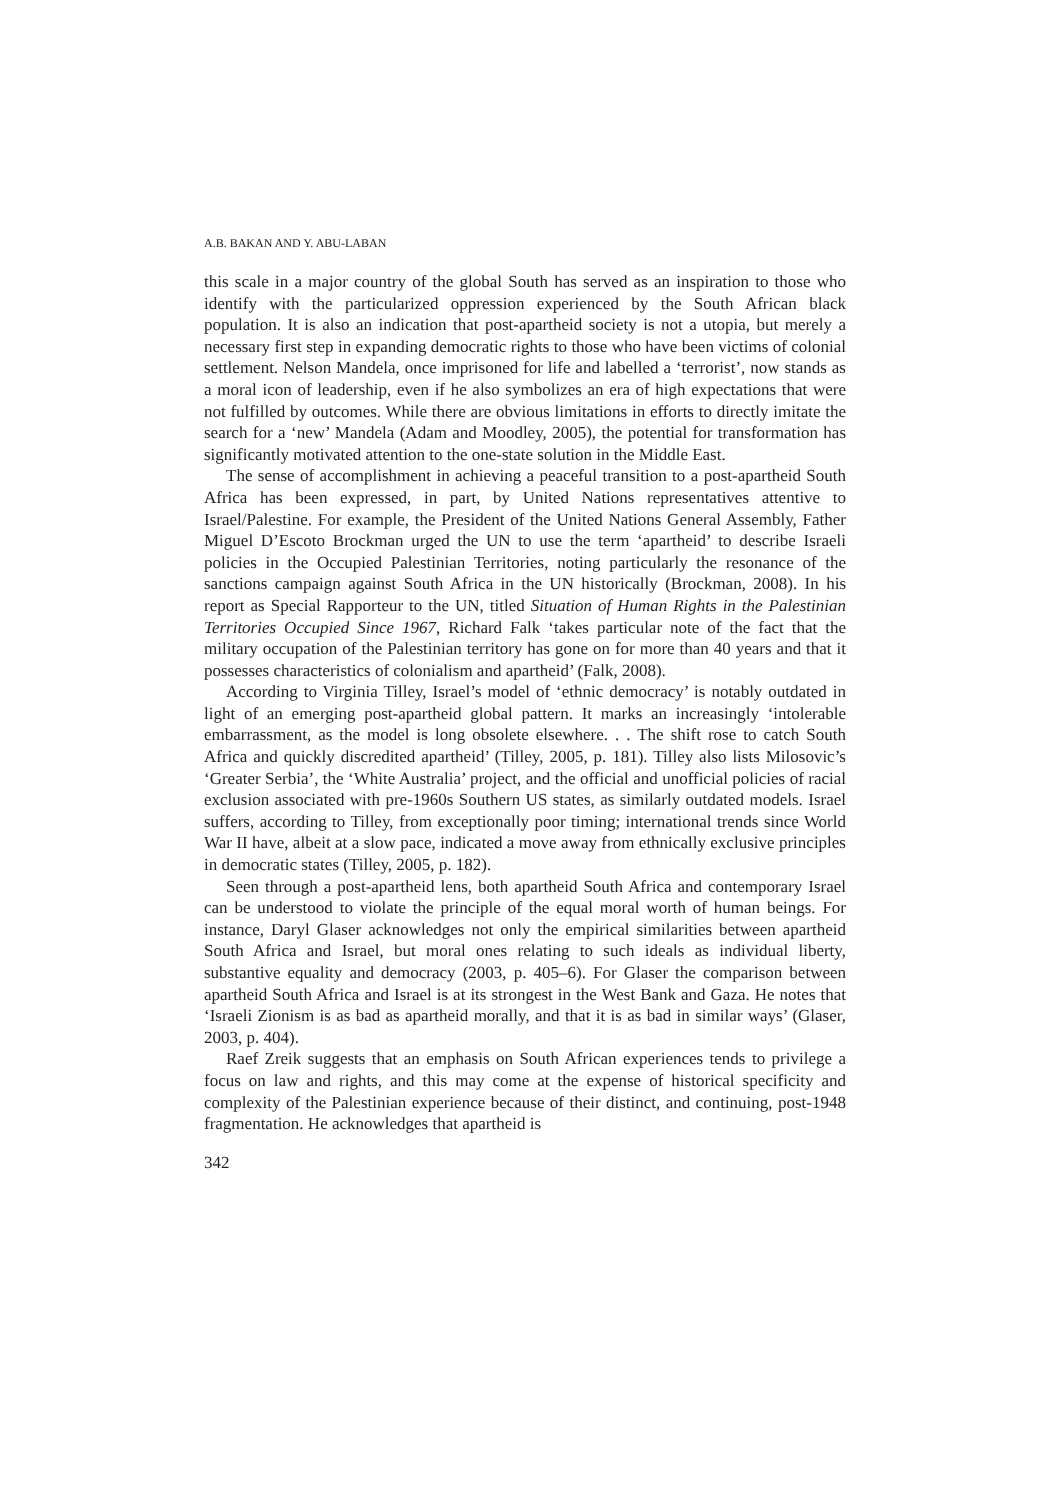A.B. BAKAN AND Y. ABU-LABAN
this scale in a major country of the global South has served as an inspiration to those who identify with the particularized oppression experienced by the South African black population. It is also an indication that post-apartheid society is not a utopia, but merely a necessary first step in expanding democratic rights to those who have been victims of colonial settlement. Nelson Mandela, once imprisoned for life and labelled a ‘terrorist’, now stands as a moral icon of leadership, even if he also symbolizes an era of high expectations that were not fulfilled by outcomes. While there are obvious limitations in efforts to directly imitate the search for a ‘new’ Mandela (Adam and Moodley, 2005), the potential for transformation has significantly motivated attention to the one-state solution in the Middle East.
The sense of accomplishment in achieving a peaceful transition to a post-apartheid South Africa has been expressed, in part, by United Nations representatives attentive to Israel/Palestine. For example, the President of the United Nations General Assembly, Father Miguel D’Escoto Brockman urged the UN to use the term ‘apartheid’ to describe Israeli policies in the Occupied Palestinian Territories, noting particularly the resonance of the sanctions campaign against South Africa in the UN historically (Brockman, 2008). In his report as Special Rapporteur to the UN, titled Situation of Human Rights in the Palestinian Territories Occupied Since 1967, Richard Falk ‘takes particular note of the fact that the military occupation of the Palestinian territory has gone on for more than 40 years and that it possesses characteristics of colonialism and apartheid’ (Falk, 2008).
According to Virginia Tilley, Israel’s model of ‘ethnic democracy’ is notably outdated in light of an emerging post-apartheid global pattern. It marks an increasingly ‘intolerable embarrassment, as the model is long obsolete elsewhere. . . The shift rose to catch South Africa and quickly discredited apartheid’ (Tilley, 2005, p. 181). Tilley also lists Milosovic’s ‘Greater Serbia’, the ‘White Australia’ project, and the official and unofficial policies of racial exclusion associated with pre-1960s Southern US states, as similarly outdated models. Israel suffers, according to Tilley, from exceptionally poor timing; international trends since World War II have, albeit at a slow pace, indicated a move away from ethnically exclusive principles in democratic states (Tilley, 2005, p. 182).
Seen through a post-apartheid lens, both apartheid South Africa and contemporary Israel can be understood to violate the principle of the equal moral worth of human beings. For instance, Daryl Glaser acknowledges not only the empirical similarities between apartheid South Africa and Israel, but moral ones relating to such ideals as individual liberty, substantive equality and democracy (2003, p. 405–6). For Glaser the comparison between apartheid South Africa and Israel is at its strongest in the West Bank and Gaza. He notes that ‘Israeli Zionism is as bad as apartheid morally, and that it is as bad in similar ways’ (Glaser, 2003, p. 404).
Raef Zreik suggests that an emphasis on South African experiences tends to privilege a focus on law and rights, and this may come at the expense of historical specificity and complexity of the Palestinian experience because of their distinct, and continuing, post-1948 fragmentation. He acknowledges that apartheid is
342